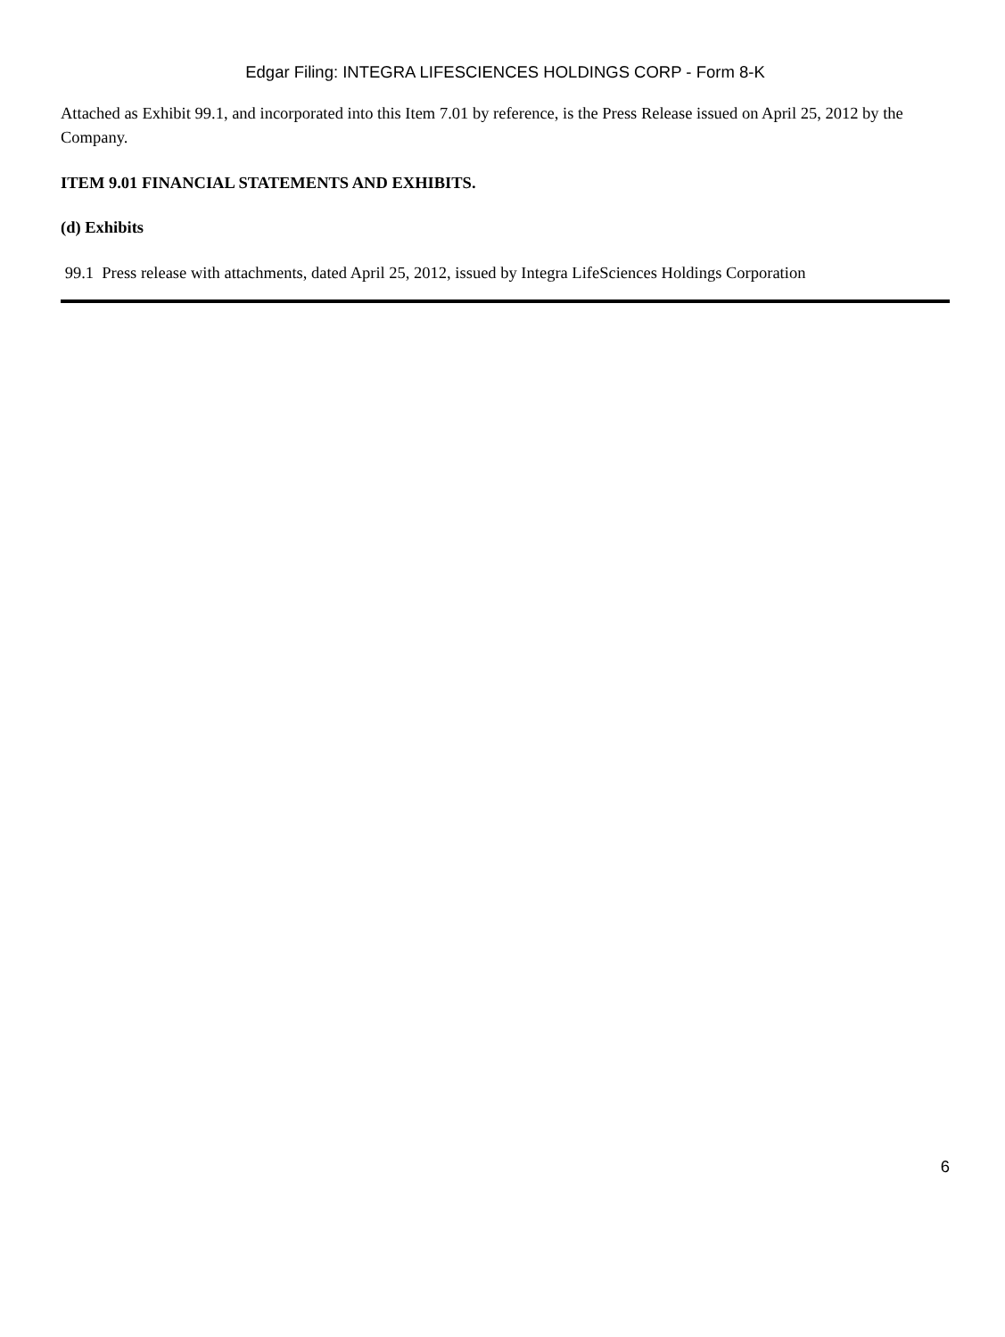Edgar Filing: INTEGRA LIFESCIENCES HOLDINGS CORP - Form 8-K
Attached as Exhibit 99.1, and incorporated into this Item 7.01 by reference, is the Press Release issued on April 25, 2012 by the Company.
ITEM 9.01 FINANCIAL STATEMENTS AND EXHIBITS.
(d) Exhibits
99.1 Press release with attachments, dated April 25, 2012, issued by Integra LifeSciences Holdings Corporation
6